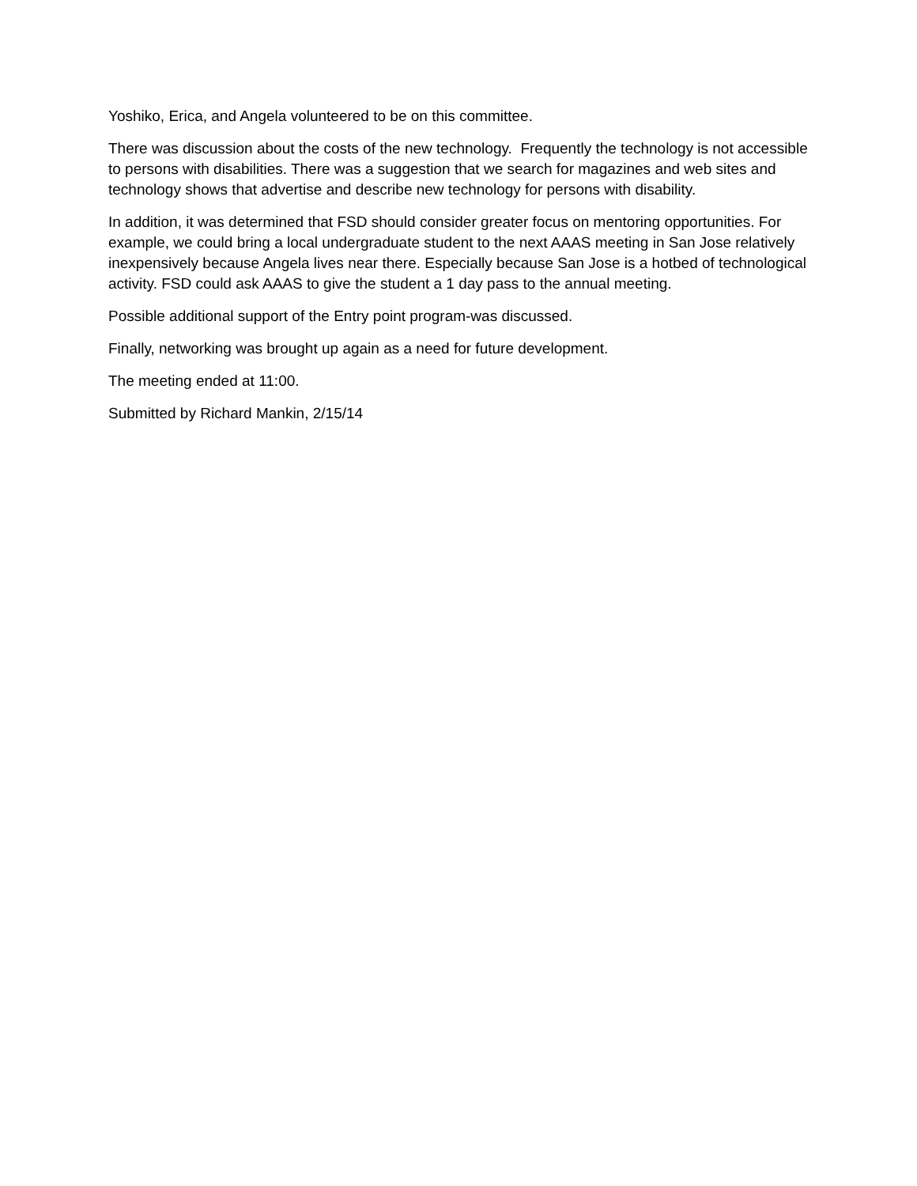Yoshiko, Erica, and Angela volunteered to be on this committee.
There was discussion about the costs of the new technology. Frequently the technology is not accessible to persons with disabilities. There was a suggestion that we search for magazines and web sites and technology shows that advertise and describe new technology for persons with disability.
In addition, it was determined that FSD should consider greater focus on mentoring opportunities. For example, we could bring a local undergraduate student to the next AAAS meeting in San Jose relatively inexpensively because Angela lives near there. Especially because San Jose is a hotbed of technological activity. FSD could ask AAAS to give the student a 1 day pass to the annual meeting.
Possible additional support of the Entry point program-was discussed.
Finally, networking was brought up again as a need for future development.
The meeting ended at 11:00.
Submitted by Richard Mankin, 2/15/14